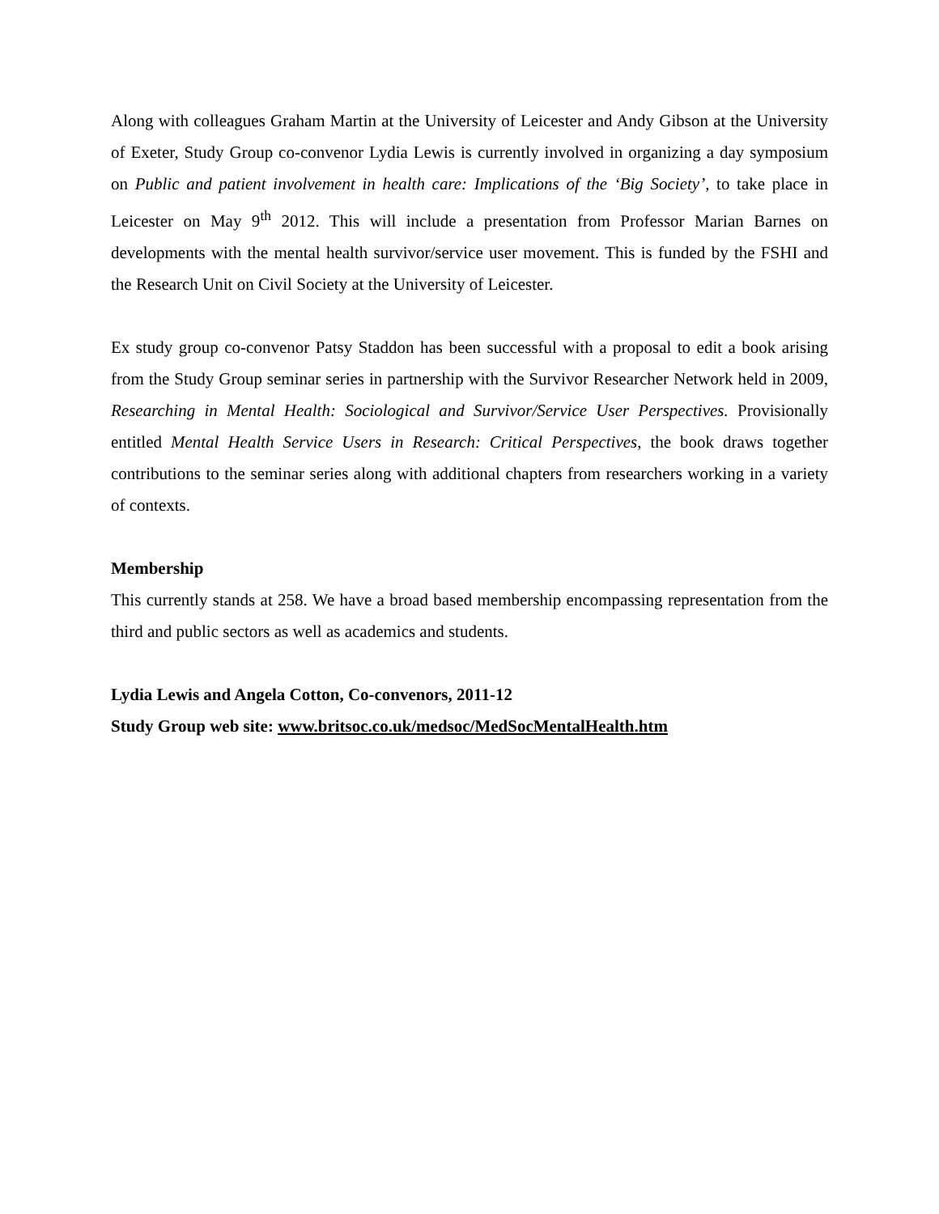Along with colleagues Graham Martin at the University of Leicester and Andy Gibson at the University of Exeter, Study Group co-convenor Lydia Lewis is currently involved in organizing a day symposium on Public and patient involvement in health care: Implications of the ‘Big Society’, to take place in Leicester on May 9<sup>th</sup> 2012. This will include a presentation from Professor Marian Barnes on developments with the mental health survivor/service user movement. This is funded by the FSHI and the Research Unit on Civil Society at the University of Leicester.
Ex study group co-convenor Patsy Staddon has been successful with a proposal to edit a book arising from the Study Group seminar series in partnership with the Survivor Researcher Network held in 2009, Researching in Mental Health: Sociological and Survivor/Service User Perspectives. Provisionally entitled Mental Health Service Users in Research: Critical Perspectives, the book draws together contributions to the seminar series along with additional chapters from researchers working in a variety of contexts.
Membership
This currently stands at 258. We have a broad based membership encompassing representation from the third and public sectors as well as academics and students.
Lydia Lewis and Angela Cotton, Co-convenors, 2011-12
Study Group web site: www.britsoc.co.uk/medsoc/MedSocMentalHealth.htm